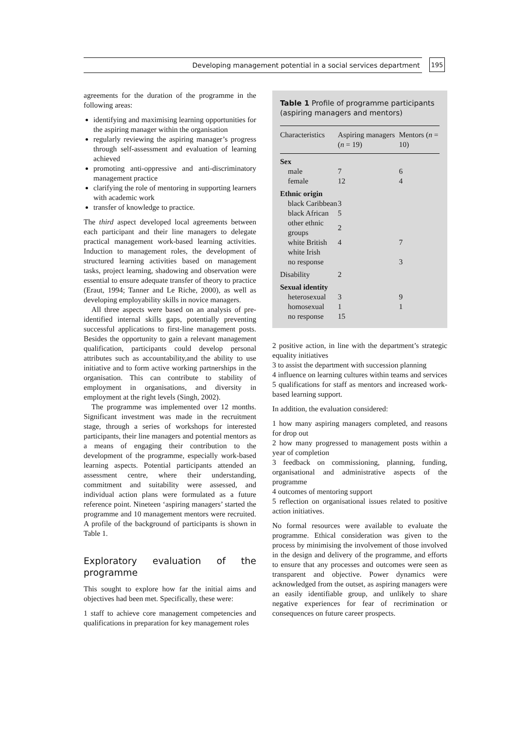Developing management potential in a social services department 195
agreements for the duration of the programme in the following areas:
identifying and maximising learning opportunities for the aspiring manager within the organisation
regularly reviewing the aspiring manager’s progress through self-assessment and evaluation of learning achieved
promoting anti-oppressive and anti-discriminatory management practice
clarifying the role of mentoring in supporting learners with academic work
transfer of knowledge to practice.
The third aspect developed local agreements between each participant and their line managers to delegate practical management work-based learning activities. Induction to management roles, the development of structured learning activities based on management tasks, project learning, shadowing and observation were essential to ensure adequate transfer of theory to practice (Eraut, 1994; Tanner and Le Riche, 2000), as well as developing employability skills in novice managers.
All three aspects were based on an analysis of pre-identified internal skills gaps, potentially preventing successful applications to first-line management posts. Besides the opportunity to gain a relevant management qualification, participants could develop personal attributes such as accountability,and the ability to use initiative and to form active working partnerships in the organisation. This can contribute to stability of employment in organisations, and diversity in employment at the right levels (Singh, 2002).
The programme was implemented over 12 months. Significant investment was made in the recruitment stage, through a series of workshops for interested participants, their line managers and potential mentors as a means of engaging their contribution to the development of the programme, especially work-based learning aspects. Potential participants attended an assessment centre, where their understanding, commitment and suitability were assessed, and individual action plans were formulated as a future reference point. Nineteen ‘aspiring managers’ started the programme and 10 management mentors were recruited. A profile of the background of participants is shown in Table 1.
Exploratory evaluation of the programme
This sought to explore how far the initial aims and objectives had been met. Specifically, these were:
1 staff to achieve core management competencies and qualifications in preparation for key management roles
Table 1 Profile of programme participants (aspiring managers and mentors)
| Characteristics | Aspiring managers ( n = 19) | Mentors ( n = 10) |
| --- | --- | --- |
| Sex | | |
| male | 7 | 6 |
| female | 12 | 4 |
| Ethnic origin | | |
| black Caribbean | 3 | |
| black African | 5 | |
| other ethnic groups | 2 | |
| white British | 4 | 7 |
| white Irish | | |
| no response | | 3 |
| Disability | 2 | |
| Sexual identity | | |
| heterosexual | 3 | 9 |
| homosexual | 1 | 1 |
| no response | 15 | |
2 positive action, in line with the department’s strategic equality initiatives
3 to assist the department with succession planning
4 influence on learning cultures within teams and services
5 qualifications for staff as mentors and increased work-based learning support.
In addition, the evaluation considered:
1 how many aspiring managers completed, and reasons for drop out
2 how many progressed to management posts within a year of completion
3 feedback on commissioning, planning, funding, organisational and administrative aspects of the programme
4 outcomes of mentoring support
5 reflection on organisational issues related to positive action initiatives.
No formal resources were available to evaluate the programme. Ethical consideration was given to the process by minimising the involvement of those involved in the design and delivery of the programme, and efforts to ensure that any processes and outcomes were seen as transparent and objective. Power dynamics were acknowledged from the outset, as aspiring managers were an easily identifiable group, and unlikely to share negative experiences for fear of recrimination or consequences on future career prospects.